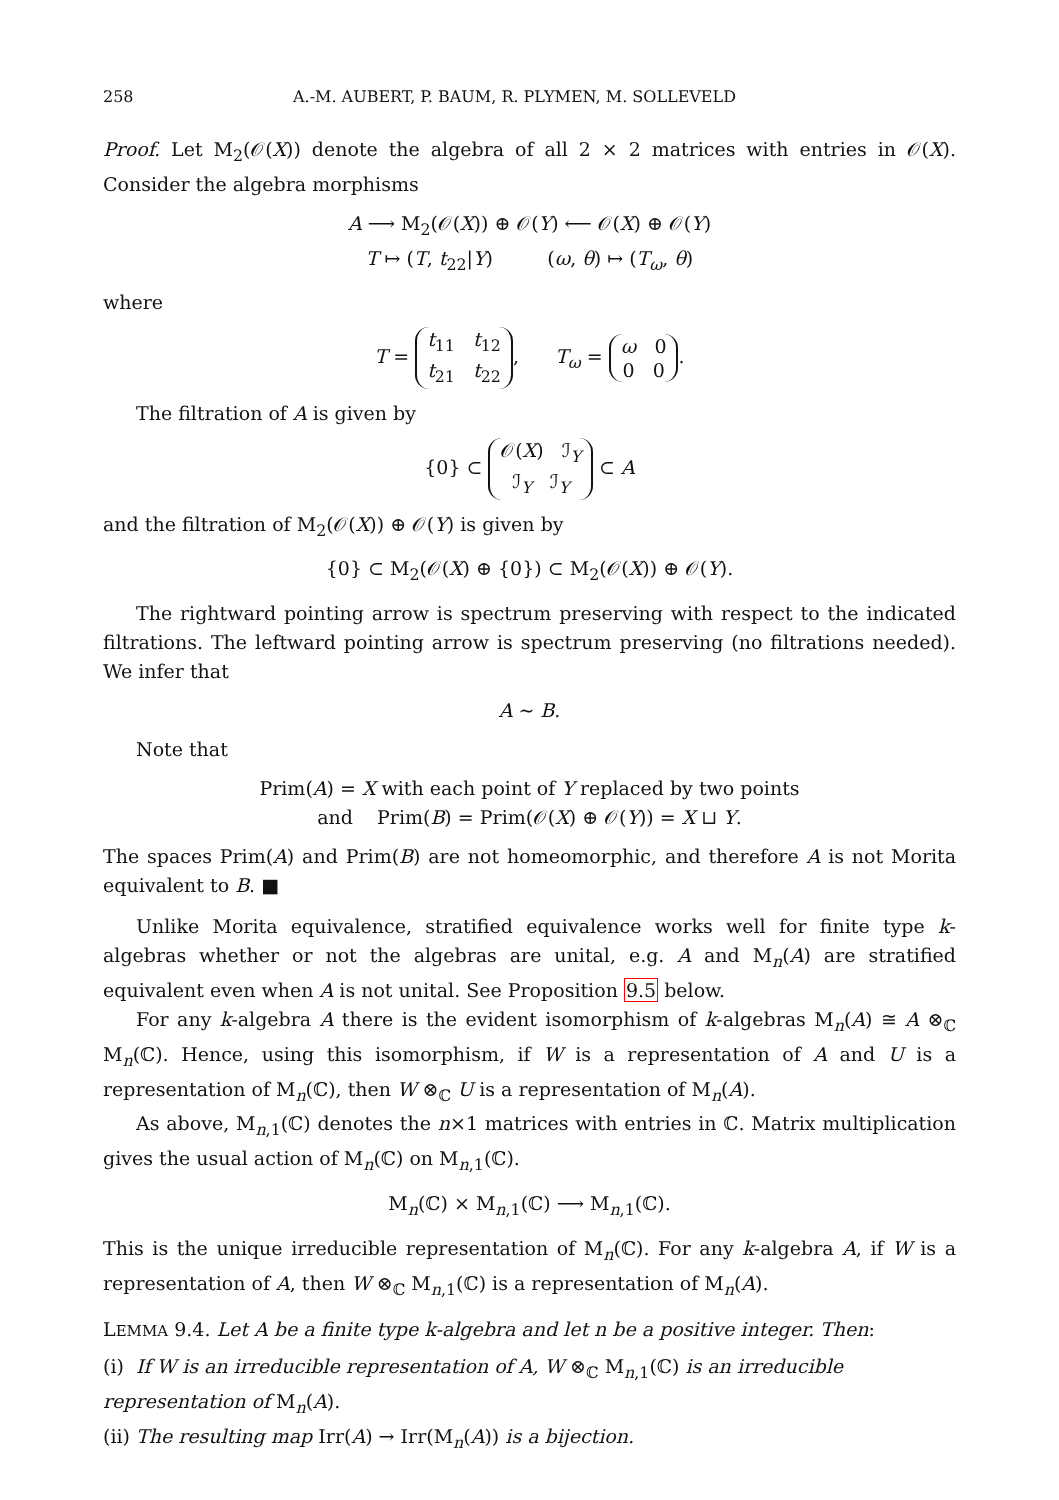258 A.-M. AUBERT, P. BAUM, R. PLYMEN, M. SOLLEVELD
Proof. Let M<sub>2</sub>(𝒪(X)) denote the algebra of all 2 × 2 matrices with entries in 𝒪(X). Consider the algebra morphisms
A ⟶ M<sub>2</sub>(𝒪(X)) ⊕ 𝒪(Y) ⟵ 𝒪(X) ⊕ 𝒪(Y)
T ↦ (T, t<sub>22</sub>|Y) (ω, θ) ↦ (T<sub>ω</sub>, θ)
where
T = t<sub>11</sub> t<sub>12</sub>
t<sub>21</sub> t<sub>22</sub>, T<sub>ω</sub> = ω 0
0 0.
The filtration of A is given by
{0} ⊂ 𝒪(X) ℐ<sub>Y</sub>
ℐ<sub>Y</sub> ℐ<sub>Y</sub> ⊂ A
and the filtration of M<sub>2</sub>(𝒪(X)) ⊕ 𝒪(Y) is given by
{0} ⊂ M<sub>2</sub>(𝒪(X) ⊕ {0}) ⊂ M<sub>2</sub>(𝒪(X)) ⊕ 𝒪(Y).
The rightward pointing arrow is spectrum preserving with respect to the indicated filtrations. The leftward pointing arrow is spectrum preserving (no filtrations needed). We infer that
A ∼ B.
Note that
Prim(A) = X with each point of Y replaced by two points
and Prim(B) = Prim(𝒪(X) ⊕ 𝒪(Y)) = X ⊔ Y.
The spaces Prim(A) and Prim(B) are not homeomorphic, and therefore A is not Morita equivalent to B. ■
Unlike Morita equivalence, stratified equivalence works well for finite type k-algebras whether or not the algebras are unital, e.g. A and M<sub>n</sub>(A) are stratified equivalent even when A is not unital. See Proposition 9.5 below.
For any k-algebra A there is the evident isomorphism of k-algebras M<sub>n</sub>(A) ≅ A ⊗<sub>ℂ</sub> M<sub>n</sub>(ℂ). Hence, using this isomorphism, if W is a representation of A and U is a representation of M<sub>n</sub>(ℂ), then W ⊗<sub>ℂ</sub> U is a representation of M<sub>n</sub>(A).
As above, M<sub>n,1</sub>(ℂ) denotes the n×1 matrices with entries in ℂ. Matrix multiplication gives the usual action of M<sub>n</sub>(ℂ) on M<sub>n,1</sub>(ℂ).
M<sub>n</sub>(ℂ) × M<sub>n,1</sub>(ℂ) ⟶ M<sub>n,1</sub>(ℂ).
This is the unique irreducible representation of M<sub>n</sub>(ℂ). For any k-algebra A, if W is a representation of A, then W ⊗<sub>ℂ</sub> M<sub>n,1</sub>(ℂ) is a representation of M<sub>n</sub>(A).
LEMMA 9.4. Let A be a finite type k-algebra and let n be a positive integer. Then:
(i) If W is an irreducible representation of A, W ⊗<sub>ℂ</sub> M<sub>n,1</sub>(ℂ) is an irreducible representation of M<sub>n</sub>(A).
(ii) The resulting map Irr(A) → Irr(M<sub>n</sub>(A)) is a bijection.